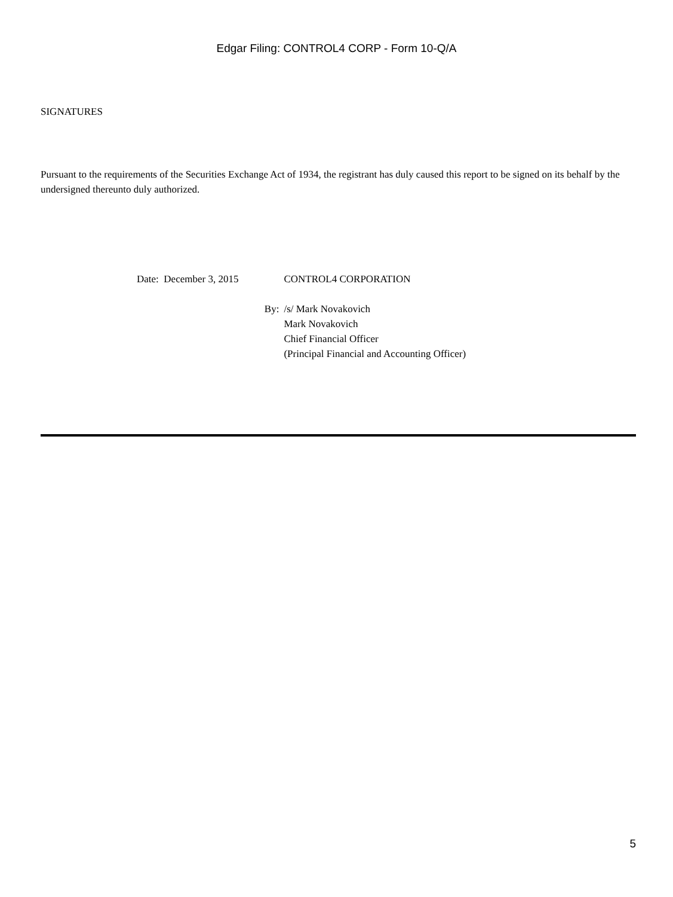Edgar Filing: CONTROL4 CORP - Form 10-Q/A
SIGNATURES
Pursuant to the requirements of the Securities Exchange Act of 1934, the registrant has duly caused this report to be signed on its behalf by the undersigned thereunto duly authorized.
| Date: December 3, 2015 | | CONTROL4 CORPORATION |
| | By: | /s/ Mark Novakovich Mark Novakovich Chief Financial Officer (Principal Financial and Accounting Officer) |
5